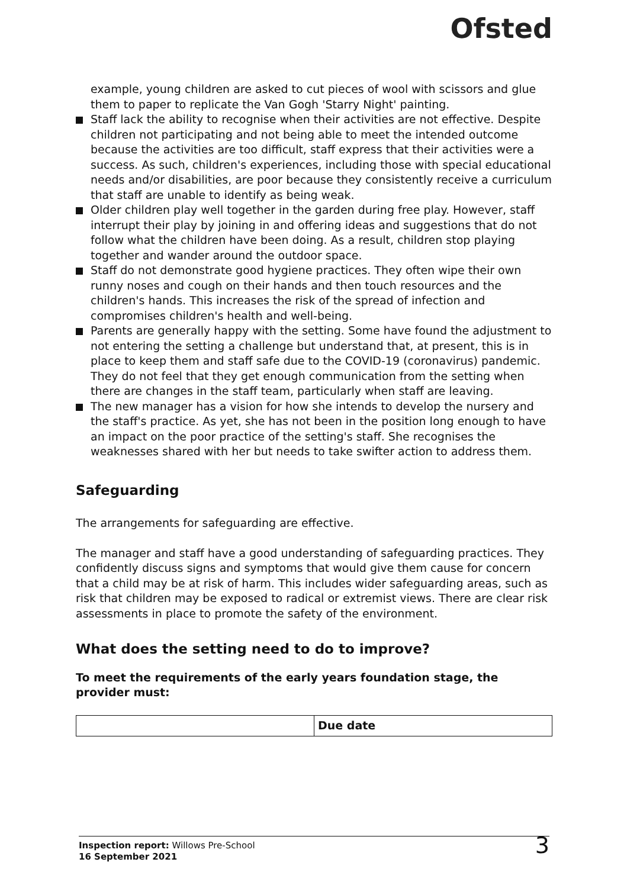Ofsted
example, young children are asked to cut pieces of wool with scissors and glue them to paper to replicate the Van Gogh 'Starry Night' painting.
Staff lack the ability to recognise when their activities are not effective. Despite children not participating and not being able to meet the intended outcome because the activities are too difficult, staff express that their activities were a success. As such, children's experiences, including those with special educational needs and/or disabilities, are poor because they consistently receive a curriculum that staff are unable to identify as being weak.
Older children play well together in the garden during free play. However, staff interrupt their play by joining in and offering ideas and suggestions that do not follow what the children have been doing. As a result, children stop playing together and wander around the outdoor space.
Staff do not demonstrate good hygiene practices. They often wipe their own runny noses and cough on their hands and then touch resources and the children's hands. This increases the risk of the spread of infection and compromises children's health and well-being.
Parents are generally happy with the setting. Some have found the adjustment to not entering the setting a challenge but understand that, at present, this is in place to keep them and staff safe due to the COVID-19 (coronavirus) pandemic. They do not feel that they get enough communication from the setting when there are changes in the staff team, particularly when staff are leaving.
The new manager has a vision for how she intends to develop the nursery and the staff's practice. As yet, she has not been in the position long enough to have an impact on the poor practice of the setting's staff. She recognises the weaknesses shared with her but needs to take swifter action to address them.
Safeguarding
The arrangements for safeguarding are effective.
The manager and staff have a good understanding of safeguarding practices. They confidently discuss signs and symptoms that would give them cause for concern that a child may be at risk of harm. This includes wider safeguarding areas, such as risk that children may be exposed to radical or extremist views. There are clear risk assessments in place to promote the safety of the environment.
What does the setting need to do to improve?
To meet the requirements of the early years foundation stage, the provider must:
| | Due date |
| --- | --- |
Inspection report: Willows Pre-School
16 September 2021
3